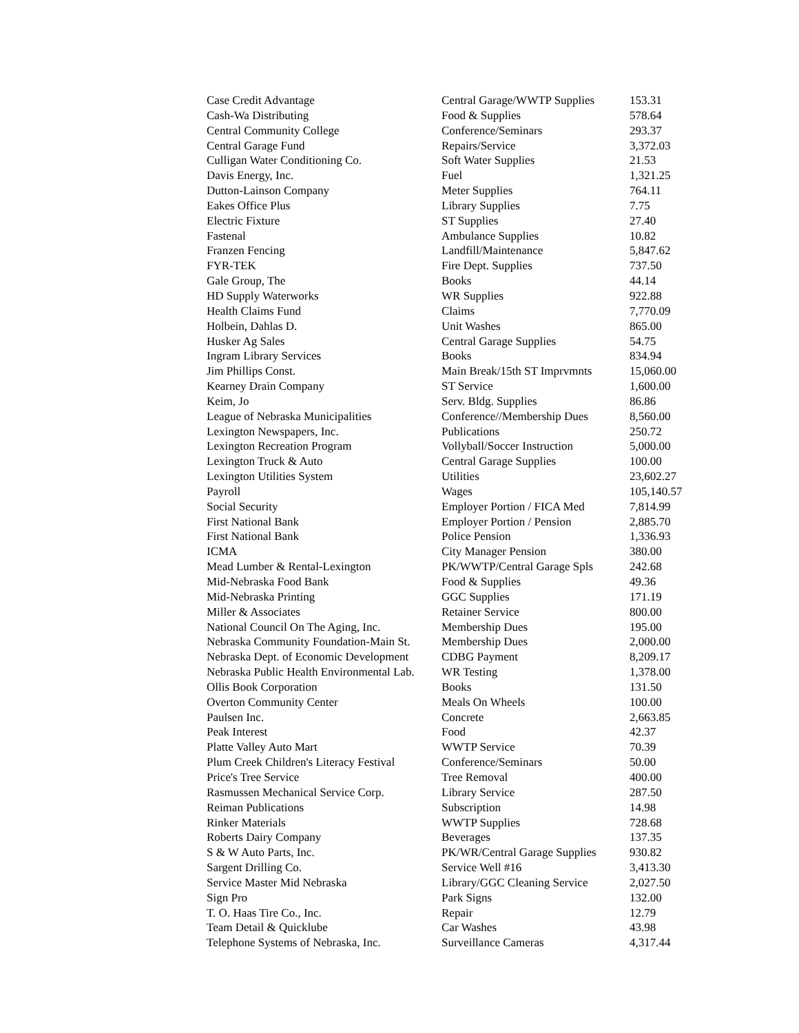| Case Credit Advantage | Central Garage/WWTP Supplies | 153.31 |
| Cash-Wa Distributing | Food & Supplies | 578.64 |
| Central Community College | Conference/Seminars | 293.37 |
| Central Garage Fund | Repairs/Service | 3,372.03 |
| Culligan Water Conditioning Co. | Soft Water Supplies | 21.53 |
| Davis Energy, Inc. | Fuel | 1,321.25 |
| Dutton-Lainson Company | Meter Supplies | 764.11 |
| Eakes Office Plus | Library Supplies | 7.75 |
| Electric Fixture | ST Supplies | 27.40 |
| Fastenal | Ambulance Supplies | 10.82 |
| Franzen Fencing | Landfill/Maintenance | 5,847.62 |
| FYR-TEK | Fire Dept. Supplies | 737.50 |
| Gale Group, The | Books | 44.14 |
| HD Supply Waterworks | WR Supplies | 922.88 |
| Health Claims Fund | Claims | 7,770.09 |
| Holbein, Dahlas D. | Unit Washes | 865.00 |
| Husker Ag Sales | Central Garage Supplies | 54.75 |
| Ingram Library Services | Books | 834.94 |
| Jim Phillips Const. | Main Break/15th ST Imprvmnts | 15,060.00 |
| Kearney Drain Company | ST Service | 1,600.00 |
| Keim, Jo | Serv. Bldg. Supplies | 86.86 |
| League of Nebraska Municipalities | Conference//Membership Dues | 8,560.00 |
| Lexington Newspapers, Inc. | Publications | 250.72 |
| Lexington Recreation Program | Vollyball/Soccer Instruction | 5,000.00 |
| Lexington Truck & Auto | Central Garage Supplies | 100.00 |
| Lexington Utilities System | Utilities | 23,602.27 |
| Payroll | Wages | 105,140.57 |
| Social Security | Employer Portion / FICA Med | 7,814.99 |
| First National Bank | Employer Portion / Pension | 2,885.70 |
| First National Bank | Police Pension | 1,336.93 |
| ICMA | City Manager Pension | 380.00 |
| Mead Lumber & Rental-Lexington | PK/WWTP/Central Garage Spls | 242.68 |
| Mid-Nebraska Food Bank | Food & Supplies | 49.36 |
| Mid-Nebraska Printing | GGC Supplies | 171.19 |
| Miller & Associates | Retainer Service | 800.00 |
| National Council On The Aging, Inc. | Membership Dues | 195.00 |
| Nebraska Community Foundation-Main St. | Membership Dues | 2,000.00 |
| Nebraska Dept. of Economic Development | CDBG Payment | 8,209.17 |
| Nebraska Public Health Environmental Lab. | WR Testing | 1,378.00 |
| Ollis Book Corporation | Books | 131.50 |
| Overton Community Center | Meals On Wheels | 100.00 |
| Paulsen Inc. | Concrete | 2,663.85 |
| Peak Interest | Food | 42.37 |
| Platte Valley Auto Mart | WWTP Service | 70.39 |
| Plum Creek Children's Literacy Festival | Conference/Seminars | 50.00 |
| Price's Tree Service | Tree Removal | 400.00 |
| Rasmussen Mechanical Service Corp. | Library Service | 287.50 |
| Reiman Publications | Subscription | 14.98 |
| Rinker Materials | WWTP Supplies | 728.68 |
| Roberts Dairy Company | Beverages | 137.35 |
| S & W Auto Parts, Inc. | PK/WR/Central Garage Supplies | 930.82 |
| Sargent Drilling Co. | Service Well #16 | 3,413.30 |
| Service Master Mid Nebraska | Library/GGC Cleaning Service | 2,027.50 |
| Sign Pro | Park Signs | 132.00 |
| T. O. Haas Tire Co., Inc. | Repair | 12.79 |
| Team Detail & Quicklube | Car Washes | 43.98 |
| Telephone Systems of Nebraska, Inc. | Surveillance Cameras | 4,317.44 |